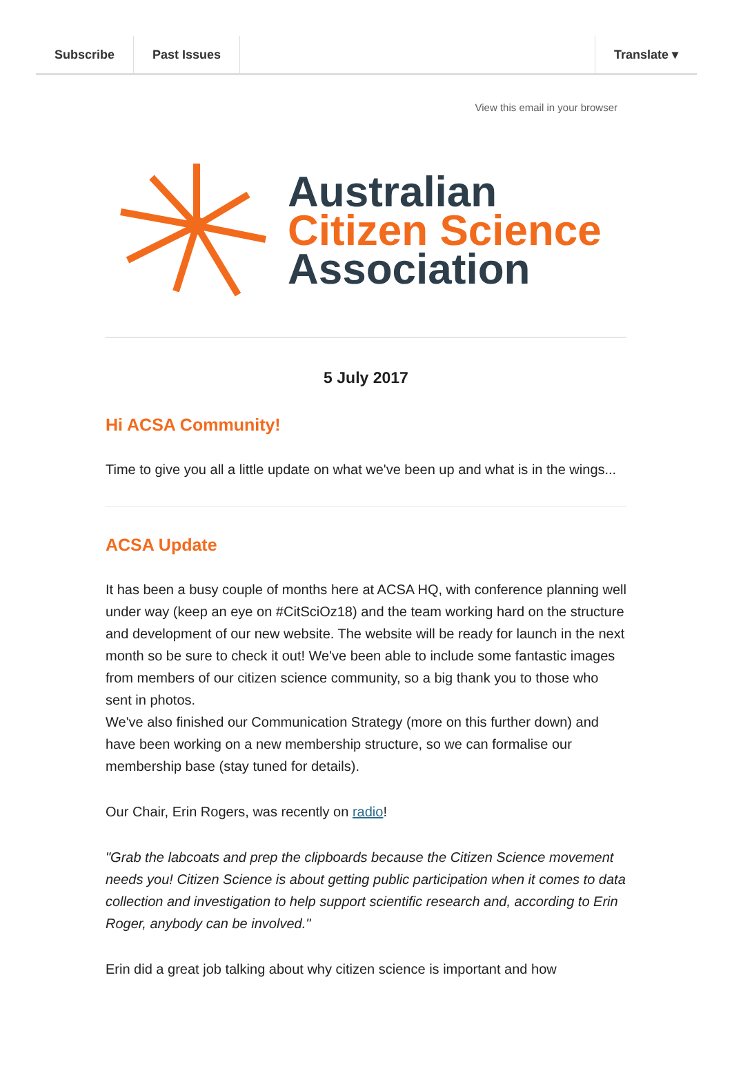Subscribe Past Issues Translate ▾
View this email in your browser
Australian
Citizen Science
Association
5 July 2017
Hi ACSA Community!
Time to give you all a little update on what we've been up and what is in the wings...
ACSA Update
It has been a busy couple of months here at ACSA HQ, with conference planning well under way (keep an eye on #CitSciOz18) and the team working hard on the structure and development of our new website. The website will be ready for launch in the next month so be sure to check it out! We've been able to include some fantastic images from members of our citizen science community, so a big thank you to those who sent in photos.
We've also finished our Communication Strategy (more on this further down) and have been working on a new membership structure, so we can formalise our membership base (stay tuned for details).
Our Chair, Erin Rogers, was recently on radio!
"Grab the labcoats and prep the clipboards because the Citizen Science movement needs you! Citizen Science is about getting public participation when it comes to data collection and investigation to help support scientific research and, according to Erin Roger, anybody can be involved."
Erin did a great job talking about why citizen science is important and how